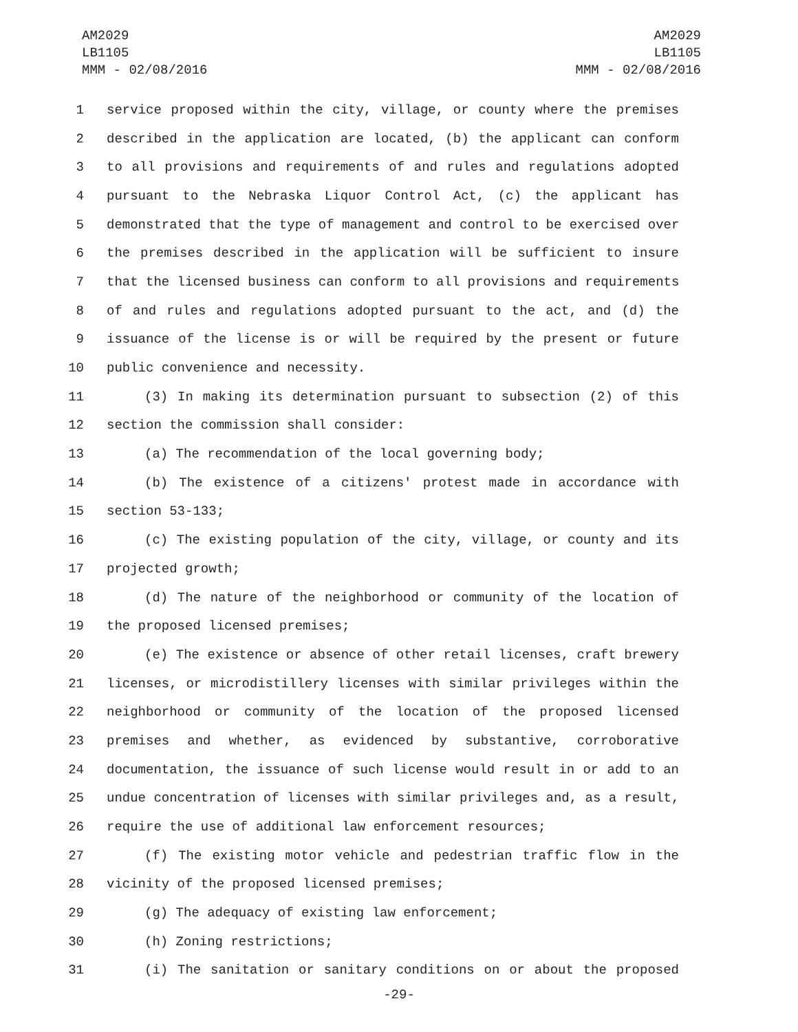AM2029
LB1105
MMM - 02/08/2016
AM2029
LB1105
MMM - 02/08/2016
1 service proposed within the city, village, or county where the premises
2 described in the application are located, (b) the applicant can conform
3 to all provisions and requirements of and rules and regulations adopted
4 pursuant to the Nebraska Liquor Control Act, (c) the applicant has
5 demonstrated that the type of management and control to be exercised over
6 the premises described in the application will be sufficient to insure
7 that the licensed business can conform to all provisions and requirements
8 of and rules and regulations adopted pursuant to the act, and (d) the
9 issuance of the license is or will be required by the present or future
10 public convenience and necessity.
11 (3) In making its determination pursuant to subsection (2) of this
12 section the commission shall consider:
13 (a) The recommendation of the local governing body;
14 (b) The existence of a citizens' protest made in accordance with
15 section 53-133;
16 (c) The existing population of the city, village, or county and its
17 projected growth;
18 (d) The nature of the neighborhood or community of the location of
19 the proposed licensed premises;
20 (e) The existence or absence of other retail licenses, craft brewery
21 licenses, or microdistillery licenses with similar privileges within the
22 neighborhood or community of the location of the proposed licensed
23 premises and whether, as evidenced by substantive, corroborative
24 documentation, the issuance of such license would result in or add to an
25 undue concentration of licenses with similar privileges and, as a result,
26 require the use of additional law enforcement resources;
27 (f) The existing motor vehicle and pedestrian traffic flow in the
28 vicinity of the proposed licensed premises;
29 (g) The adequacy of existing law enforcement;
30 (h) Zoning restrictions;
31 (i) The sanitation or sanitary conditions on or about the proposed
-29-